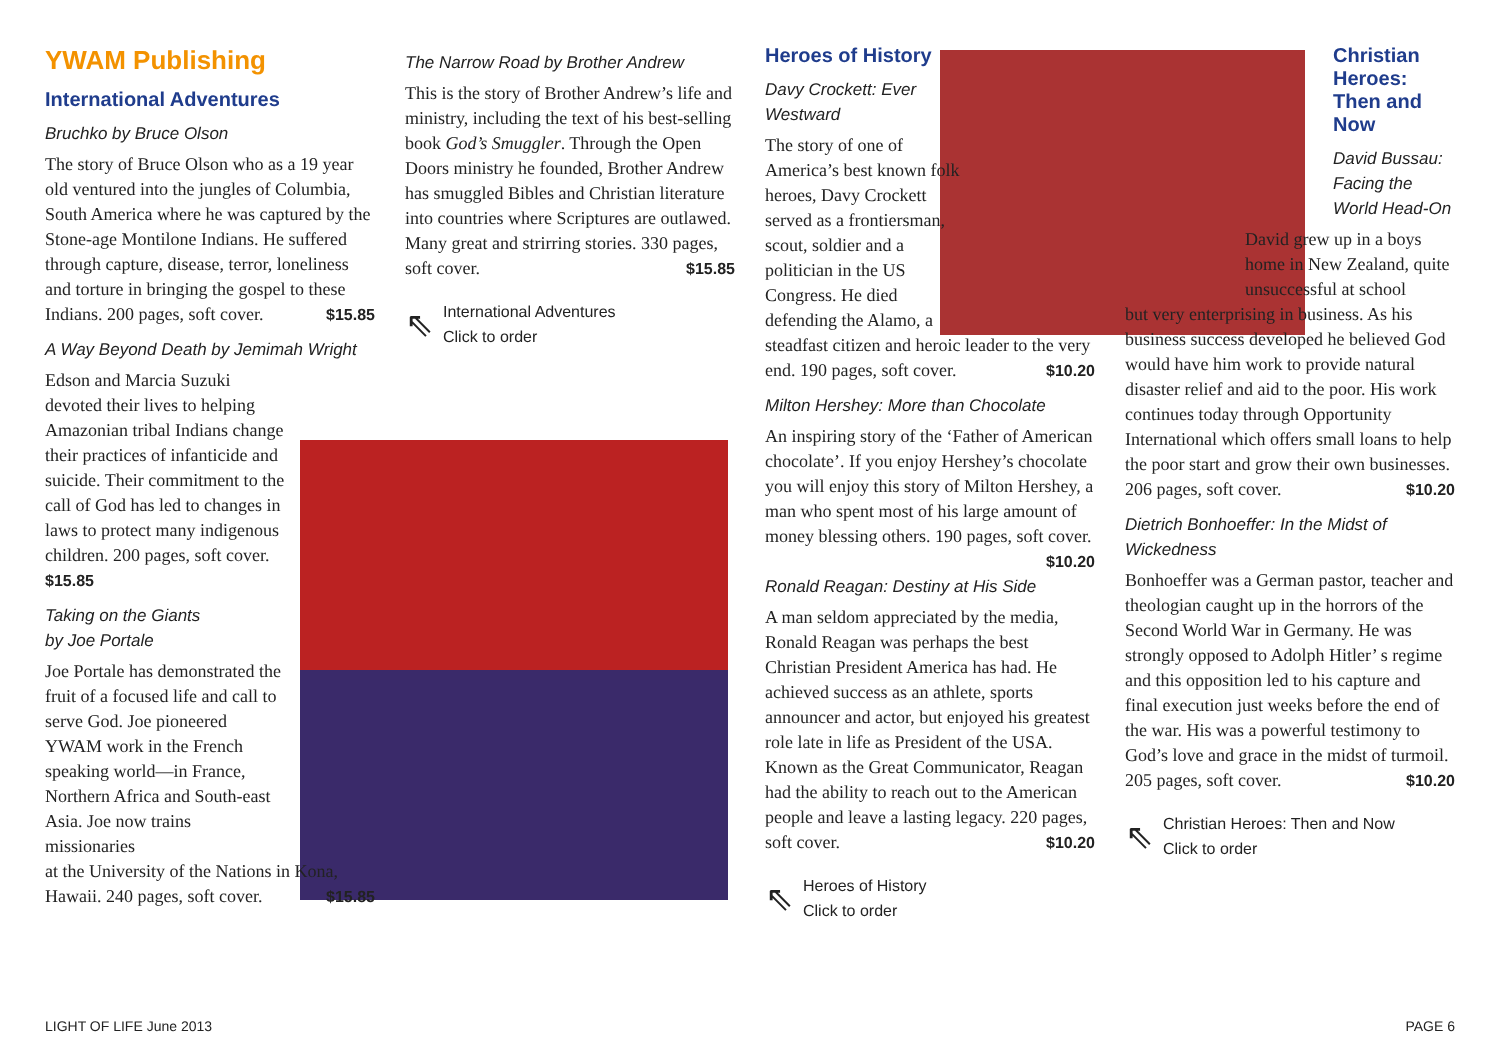YWAM Publishing
International Adventures
Bruchko by Bruce Olson
The story of Bruce Olson who as a 19 year old ventured into the jungles of Columbia, South America where he was captured by the Stone-age Montilone Indians. He suffered through capture, disease, terror, loneliness and torture in bringing the gospel to these Indians. 200 pages, soft cover. $15.85
A Way Beyond Death by Jemimah Wright
Edson and Marcia Suzuki devoted their lives to helping Amazonian tribal Indians change their practices of infanticide and suicide. Their commitment to the call of God has led to changes in laws to protect many indigenous children. 200 pages, soft cover.
$15.85
Taking on the Giants
by Joe Portale
Joe Portale has demonstrated the fruit of a focused life and call to serve God. Joe pioneered YWAM work in the French speaking world—in France, Northern Africa and South-east Asia. Joe now trains missionaries
at the University of the Nations in Kona, Hawaii. 240 pages, soft cover. $15.85
The Narrow Road by Brother Andrew
This is the story of Brother Andrew’s life and ministry, including the text of his best-selling book God’s Smuggler. Through the Open Doors ministry he founded, Brother Andrew has smuggled Bibles and Christian literature into countries where Scriptures are outlawed. Many great and strirring stories. 330 pages, soft cover. $15.85
⇖ International Adventures
Click to order
Heroes of History
Davy Crockett: Ever Westward
The story of one of America’s best known folk heroes, Davy Crockett served as a frontiersman, scout, soldier and a politician in the US Congress. He died defending the Alamo, a
steadfast citizen and heroic leader to the very end. 190 pages, soft cover. $10.20
Milton Hershey: More than Chocolate
An inspiring story of the ‘Father of American chocolate’. If you enjoy Hershey’s chocolate you will enjoy this story of Milton Hershey, a man who spent most of his large amount of money blessing others. 190 pages, soft cover.
$10.20
Ronald Reagan: Destiny at His Side
A man seldom appreciated by the media, Ronald Reagan was perhaps the best Christian President America has had. He achieved success as an athlete, sports announcer and actor, but enjoyed his greatest role late in life as President of the USA. Known as the Great Communicator, Reagan had the ability to reach out to the American people and leave a lasting legacy. 220 pages, soft cover. $10.20
⇖ Heroes of History
Click to order
Christian Heroes: Then and Now
David Bussau: Facing the World Head-On
David grew up in a boys home in New Zealand, quite unsuccessful at school
but very enterprising in business. As his business success developed he believed God would have him work to provide natural disaster relief and aid to the poor. His work continues today through Opportunity International which offers small loans to help the poor start and grow their own businesses. 206 pages, soft cover. $10.20
Dietrich Bonhoeffer: In the Midst of Wickedness
Bonhoeffer was a German pastor, teacher and theologian caught up in the horrors of the Second World War in Germany. He was strongly opposed to Adolph Hitler’ s regime and this opposition led to his capture and final execution just weeks before the end of the war. His was a powerful testimony to God’s love and grace in the midst of turmoil. 205 pages, soft cover. $10.20
⇖ Christian Heroes: Then and Now
Click to order
LIGHT OF LIFE June 2013 PAGE 6